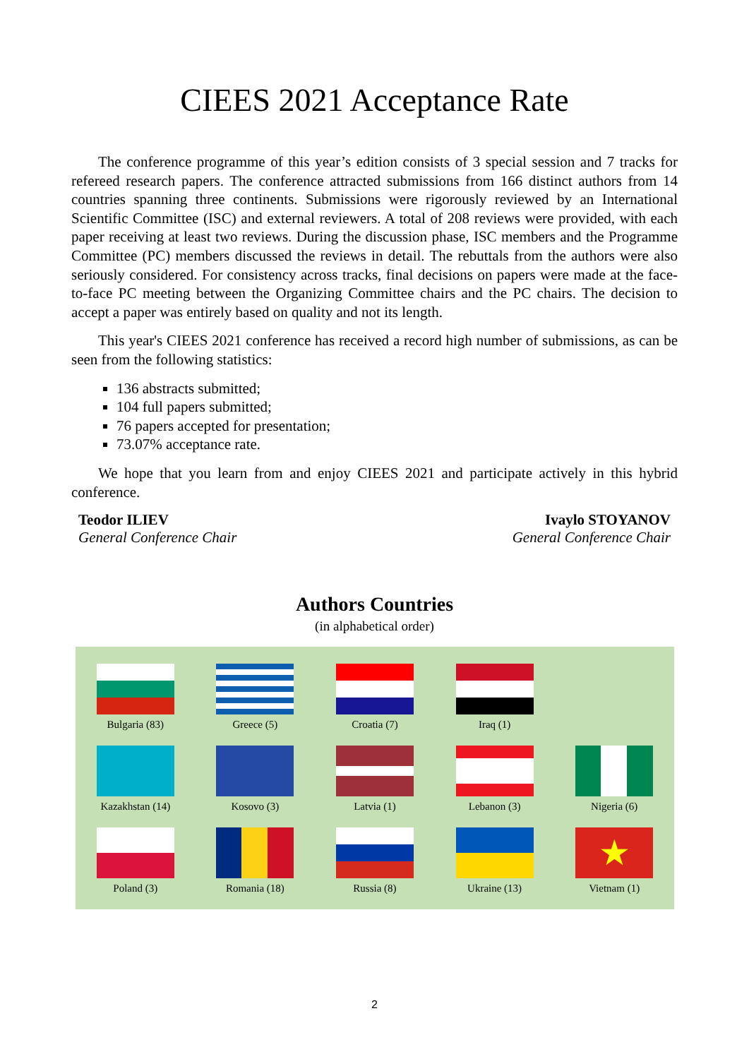CIEES 2021 Acceptance Rate
The conference programme of this year’s edition consists of 3 special session and 7 tracks for refereed research papers. The conference attracted submissions from 166 distinct authors from 14 countries spanning three continents. Submissions were rigorously reviewed by an International Scientific Committee (ISC) and external reviewers. A total of 208 reviews were provided, with each paper receiving at least two reviews. During the discussion phase, ISC members and the Programme Committee (PC) members discussed the reviews in detail. The rebuttals from the authors were also seriously considered. For consistency across tracks, final decisions on papers were made at the face-to-face PC meeting between the Organizing Committee chairs and the PC chairs. The decision to accept a paper was entirely based on quality and not its length.
This year's CIEES 2021 conference has received a record high number of submissions, as can be seen from the following statistics:
136 abstracts submitted;
104 full papers submitted;
76 papers accepted for presentation;
73.07% acceptance rate.
We hope that you learn from and enjoy CIEES 2021 and participate actively in this hybrid conference.
Teodor ILIEV
General Conference Chair
Ivaylo STOYANOV
General Conference Chair
Authors Countries
(in alphabetical order)
Bulgaria (83)
Greece (5)
Croatia (7)
Iraq (1)
Kazakhstan (14)
Kosovo (3)
Latvia (1)
Lebanon (3)
Nigeria (6)
Poland (3)
Romania (18)
Russia (8)
Ukraine (13)
★
Vietnam (1)
2